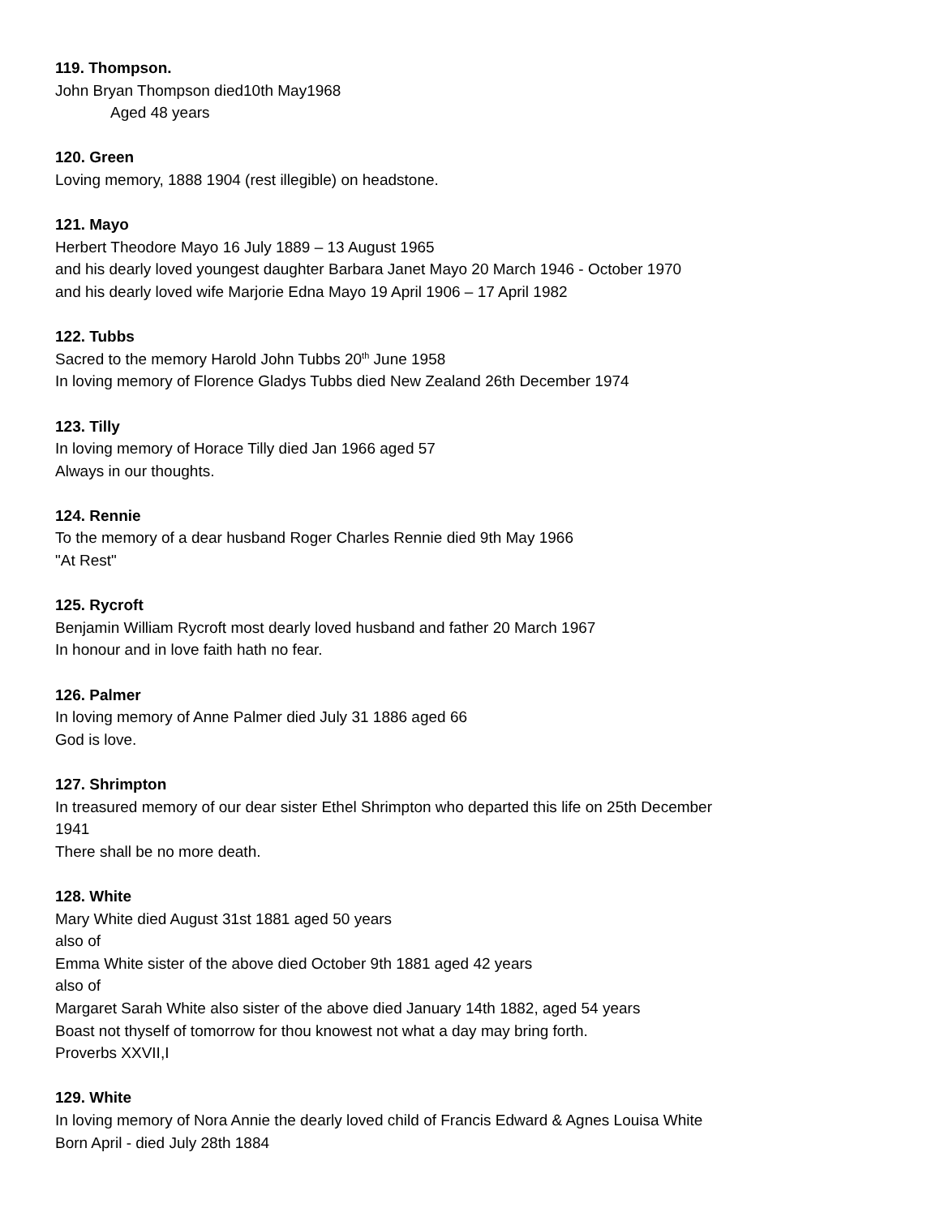119. Thompson.
John Bryan Thompson died10th May1968
Aged 48 years
120. Green
Loving memory, 1888 1904 (rest illegible) on headstone.
121. Mayo
Herbert Theodore Mayo 16 July 1889 – 13 August 1965
and his dearly loved youngest daughter Barbara Janet Mayo 20 March 1946 - October 1970
and his dearly loved wife Marjorie Edna Mayo 19 April 1906 – 17 April 1982
122. Tubbs
Sacred to the memory Harold John Tubbs 20<sup>th</sup> June 1958
In loving memory of Florence Gladys Tubbs died New Zealand 26th December 1974
123. Tilly
In loving memory of Horace Tilly died Jan 1966 aged 57
Always in our thoughts.
124. Rennie
To the memory of a dear husband Roger Charles Rennie died 9th May 1966
"At Rest"
125. Rycroft
Benjamin William Rycroft most dearly loved husband and father 20 March 1967
In honour and in love faith hath no fear.
126. Palmer
In loving memory of Anne Palmer died July 31 1886 aged 66
God is love.
127. Shrimpton
In treasured memory of our dear sister Ethel Shrimpton who departed this life on 25th December
1941
There shall be no more death.
128. White
Mary White died August 31st 1881 aged 50 years
also of
Emma White sister of the above died October 9th 1881 aged 42 years
also of
Margaret Sarah White also sister of the above died January 14th 1882, aged 54 years
Boast not thyself of tomorrow for thou knowest not what a day may bring forth.
Proverbs XXVII,I
129. White
In loving memory of Nora Annie the dearly loved child of Francis Edward & Agnes Louisa White
Born April - died July 28th 1884